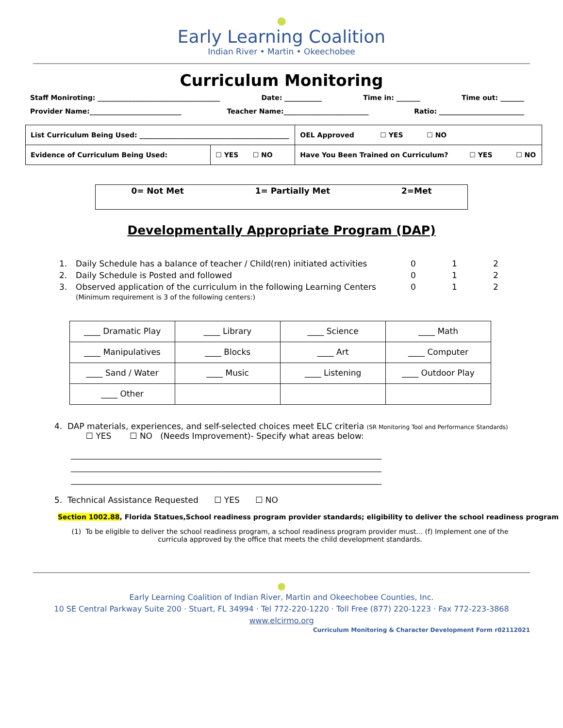●
Early Learning Coalition
Indian River • Martin • Okeechobee
Curriculum Monitoring
Staff Moniroting: ____________________________________ Date: ___________ Time in: _______ Time out: _______
Provider Name:___________________________ Teacher Name:_________________________ Ratio: _________________________
| List Curriculum Being Used: ____________________________________________ | | | OEL Approved ☐ YES ☐ NO |
| Evidence of Curriculum Being Used: | ☐ YES ☐ NO | Have You Been Trained on Curriculum? ☐ YES ☐ NO | |
0= Not Met 1= Partially Met 2=Met
Developmentally Appropriate Program (DAP)
1. Daily Schedule has a balance of teacher / Child(ren) initiated activities 0 1 2
2. Daily Schedule is Posted and followed 0 1 2
3. Observed application of the curriculum in the following Learning Centers
(Minimum requirement is 3 of the following centers:) 0 1 2
| ____ Dramatic Play | ____ Library | ____ Science | ____ Math |
| ____ Manipulatives | ____ Blocks | ____ Art | ____ Computer |
| ____ Sand / Water | ____ Music | ____ Listening | ____ Outdoor Play |
| ____ Other | | | |
4. DAP materials, experiences, and self-selected choices meet ELC criteria (SR Monitoring Tool and Performance Standards)
☐ YES ☐ NO (Needs Improvement)- Specify what areas below:
________________________________________________________________________________
________________________________________________________________________________
________________________________________________________________________________
5. Technical Assistance Requested ☐ YES ☐ NO
Section 1002.88, Florida Statues,School readiness program provider standards; eligibility to deliver the school readiness program
(1) To be eligible to deliver the school readiness program, a school readiness program provider must… (f) Implement one of the curricula approved by the office that meets the child development standards.
●
Early Learning Coalition of Indian River, Martin and Okeechobee Counties, Inc.
10 SE Central Parkway Suite 200 · Stuart, FL 34994 · Tel 772-220-1220 · Toll Free (877) 220-1223 · Fax 772-223-3868
www.elcirmo.org
Curriculum Monitoring & Character Development Form r02112021